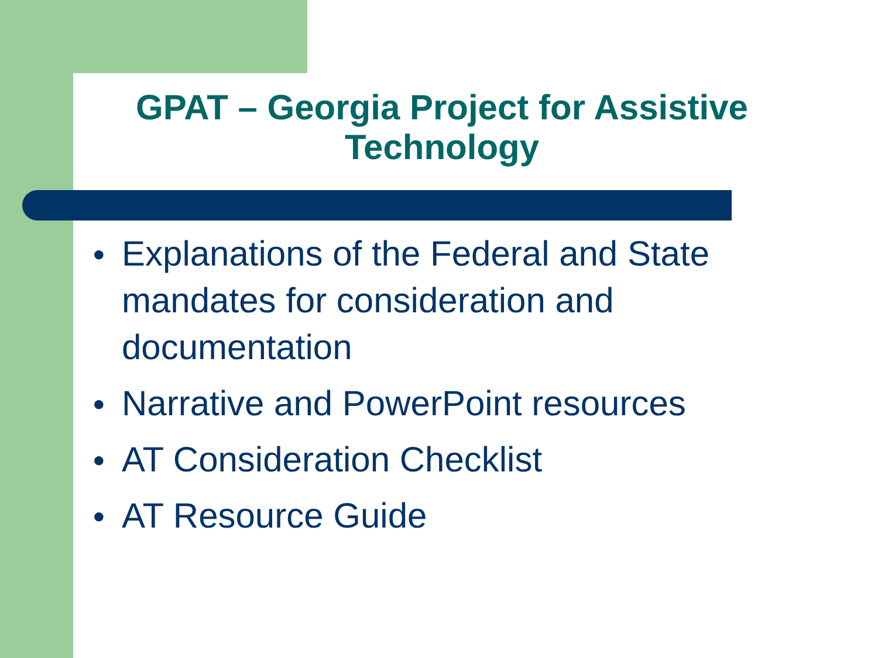GPAT – Georgia Project for Assistive Technology
● Explanations of the Federal and State mandates for consideration and documentation
● Narrative and PowerPoint resources
● AT Consideration Checklist
● AT Resource Guide